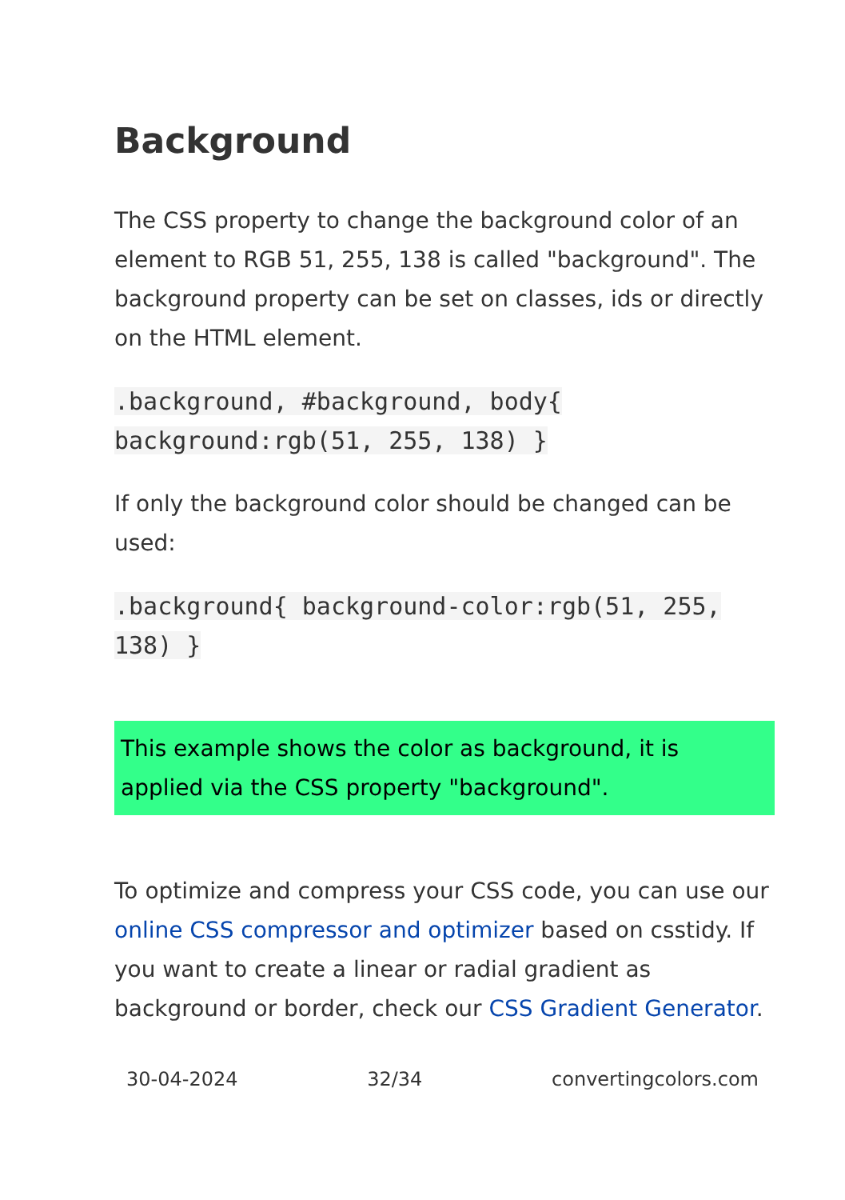Background
The CSS property to change the background color of an element to RGB 51, 255, 138 is called "background". The background property can be set on classes, ids or directly on the HTML element.
.background, #background, body{ background:rgb(51, 255, 138) }
If only the background color should be changed can be used:
.background{ background-color:rgb(51, 255, 138) }
This example shows the color as background, it is applied via the CSS property "background".
To optimize and compress your CSS code, you can use our online CSS compressor and optimizer based on csstidy. If you want to create a linear or radial gradient as background or border, check our CSS Gradient Generator.
30-04-2024 32/34 convertingcolors.com